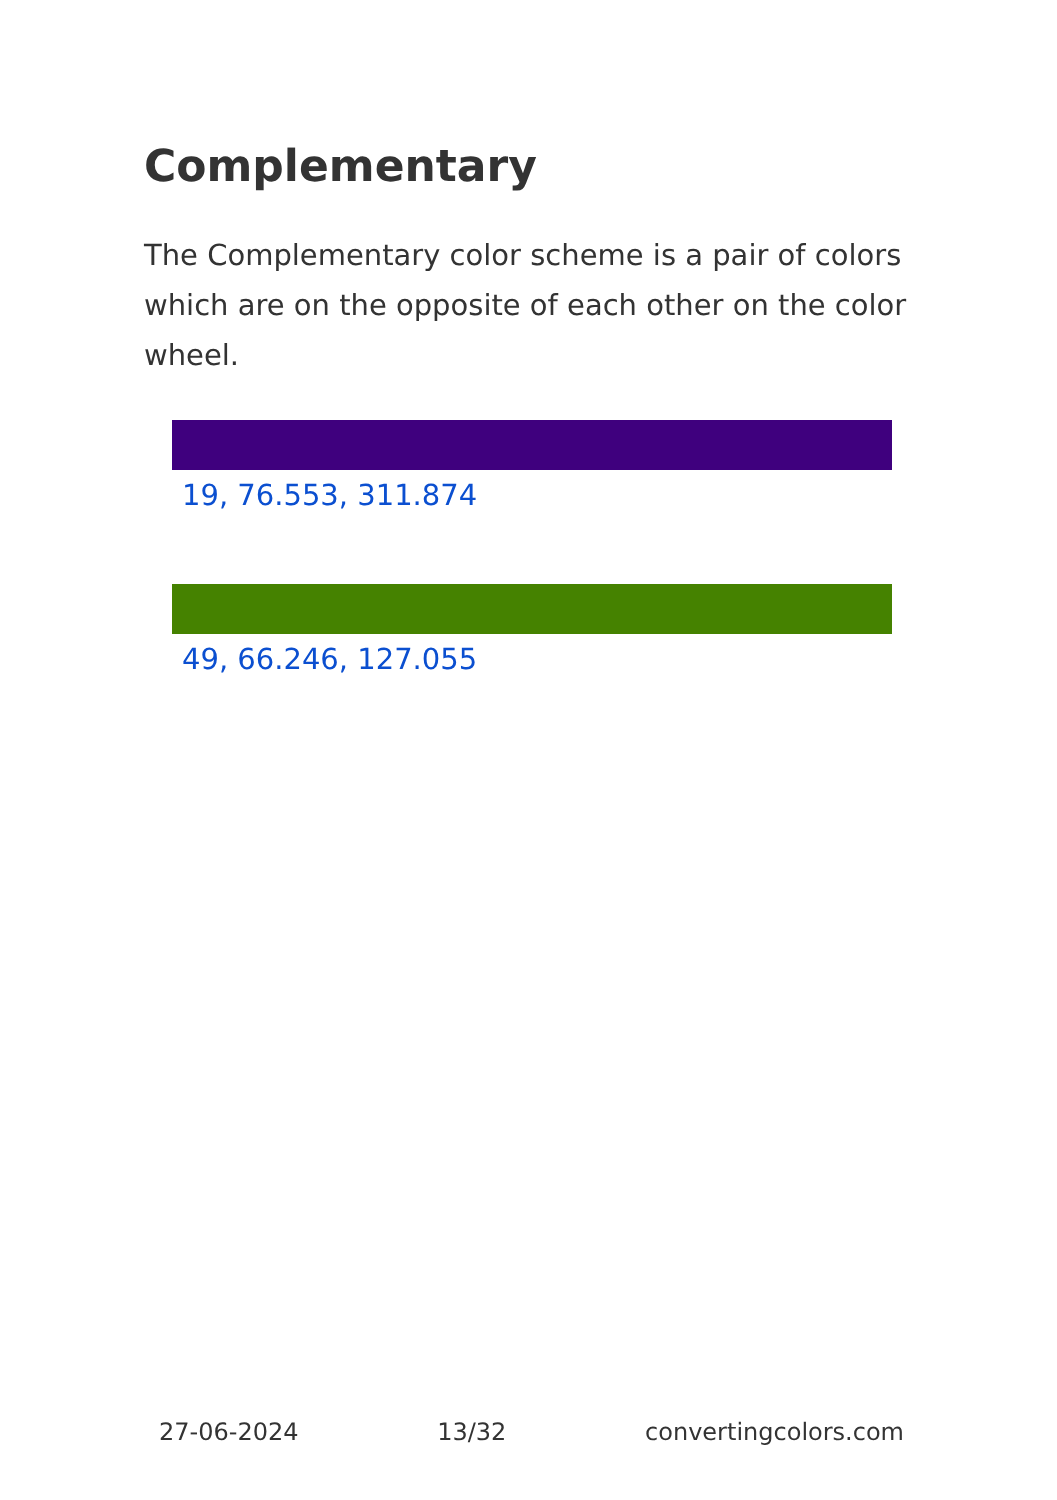Complementary
The Complementary color scheme is a pair of colors which are on the opposite of each other on the color wheel.
19, 76.553, 311.874
49, 66.246, 127.055
27-06-2024 13/32 convertingcolors.com